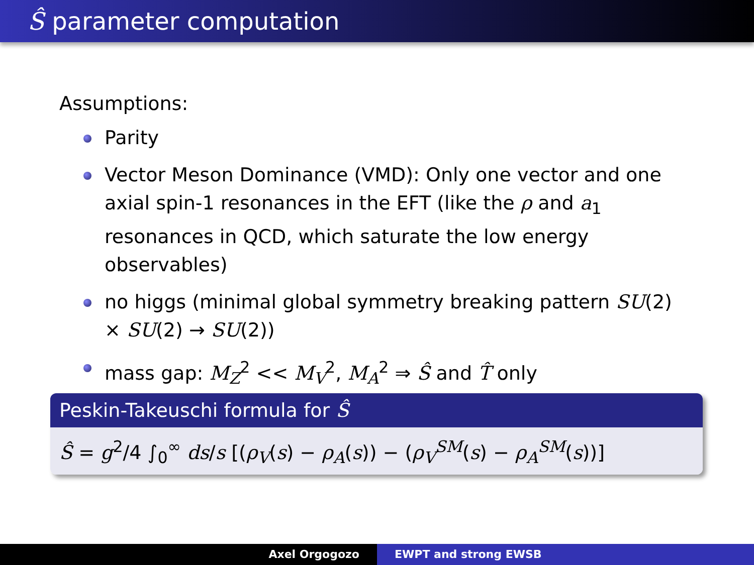Ŝ parameter computation
Assumptions:
Parity
Vector Meson Dominance (VMD): Only one vector and one axial spin-1 resonances in the EFT (like the ρ and a<sub>1</sub> resonances in QCD, which saturate the low energy observables)
no higgs (minimal global symmetry breaking pattern SU(2) × SU(2) → SU(2))
mass gap: M<sub>Z</sub><sup>2</sup> << M<sub>V</sub><sup>2</sup>, M<sub>A</sub><sup>2</sup> ⇒ Ŝ and T̂ only
Peskin-Takeuschi formula for Ŝ
Ŝ = g<sup>2</sup>/4 ∫<sub>0</sub><sup>∞</sup> ds/s [(ρ<sub>V</sub>(s) − ρ<sub>A</sub>(s)) − (ρ<sub>V</sub><sup>SM</sup>(s) − ρ<sub>A</sub><sup>SM</sup>(s))]
Axel Orgogozo EWPT and strong EWSB